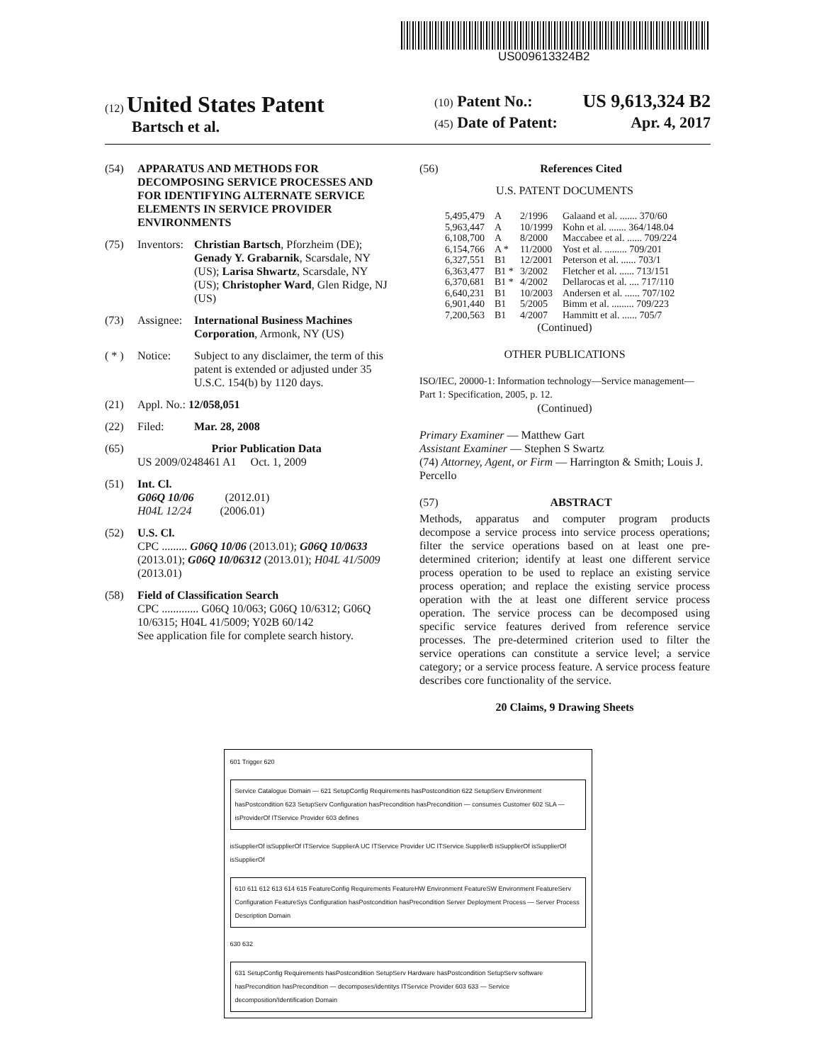US009613324B2
(12) United States Patent
Bartsch et al.
(10) Patent No.: US 9,613,324 B2
(45) Date of Patent: Apr. 4, 2017
(54) APPARATUS AND METHODS FOR DECOMPOSING SERVICE PROCESSES AND FOR IDENTIFYING ALTERNATE SERVICE ELEMENTS IN SERVICE PROVIDER ENVIRONMENTS
(75) Inventors: Christian Bartsch, Pforzheim (DE); Genady Y. Grabarnik, Scarsdale, NY (US); Larisa Shwartz, Scarsdale, NY (US); Christopher Ward, Glen Ridge, NJ (US)
(73) Assignee: International Business Machines Corporation, Armonk, NY (US)
( * ) Notice: Subject to any disclaimer, the term of this patent is extended or adjusted under 35 U.S.C. 154(b) by 1120 days.
(21) Appl. No.: 12/058,051
(22) Filed: Mar. 28, 2008
(65) Prior Publication Data
US 2009/0248461 A1 Oct. 1, 2009
(51) Int. Cl.
G06Q 10/06 (2012.01)
H04L 12/24 (2006.01)
(52) U.S. Cl.
CPC ......... G06Q 10/06 (2013.01); G06Q 10/0633 (2013.01); G06Q 10/06312 (2013.01); H04L 41/5009 (2013.01)
(58) Field of Classification Search
CPC ............. G06Q 10/063; G06Q 10/6312; G06Q 10/6315; H04L 41/5009; Y02B 60/142
See application file for complete search history.
(56) References Cited
U.S. PATENT DOCUMENTS
5,495,479 A 2/1996 Galaand et al. ....... 370/60 5,963,447 A 10/1999 Kohn et al. ....... 364/148.04 6,108,700 A 8/2000 Maccabee et al. ...... 709/224 6,154,766 A * 11/2000 Yost et al. ......... 709/201 6,327,551 B1 12/2001 Peterson et al. ...... 703/1 6,363,477 B1 * 3/2002 Fletcher et al. ...... 713/151 6,370,681 B1 * 4/2002 Dellarocas et al. .... 717/110 6,640,231 B1 10/2003 Andersen et al. ...... 707/102 6,901,440 B1 5/2005 Bimm et al. ......... 709/223 7,200,563 B1 4/2007 Hammitt et al. ...... 705/7
(Continued)
OTHER PUBLICATIONS
ISO/IEC, 20000-1: Information technology—Service management—Part 1: Specification, 2005, p. 12.
(Continued)
Primary Examiner — Matthew Gart
Assistant Examiner — Stephen S Swartz
(74) Attorney, Agent, or Firm — Harrington & Smith; Louis J. Percello
(57) ABSTRACT
Methods, apparatus and computer program products decompose a service process into service process operations; filter the service operations based on at least one pre-determined criterion; identify at least one different service process operation to be used to replace an existing service process operation; and replace the existing service process operation with the at least one different service process operation. The service process can be decomposed using specific service features derived from reference service processes. The pre-determined criterion used to filter the service operations can constitute a service level; a service category; or a service process feature. A service process feature describes core functionality of the service.
20 Claims, 9 Drawing Sheets
601 Trigger 620
Service Catalogue Domain — 621 SetupConfig Requirements hasPostcondition 622 SetupServ Environment hasPostcondition 623 SetupServ Configuration hasPrecondition hasPrecondition — consumes Customer 602 SLA — isProviderOf ITService Provider 603 defines
isSupplierOf isSupplierOf ITService SupplierA UC ITService Provider UC ITService SupplierB isSupplierOf isSupplierOf isSupplierOf
610 611 612 613 614 615 FeatureConfig Requirements FeatureHW Environment FeatureSW Environment FeatureServ Configuration FeatureSys Configuration hasPostcondition hasPrecondition Server Deployment Process — Server Process Description Domain
630 632
631 SetupConfig Requirements hasPostcondition SetupServ Hardware hasPostcondition SetupServ software hasPrecondition hasPrecondition — decomposes/identitys ITService Provider 603 633 — Service decomposition/Identification Domain